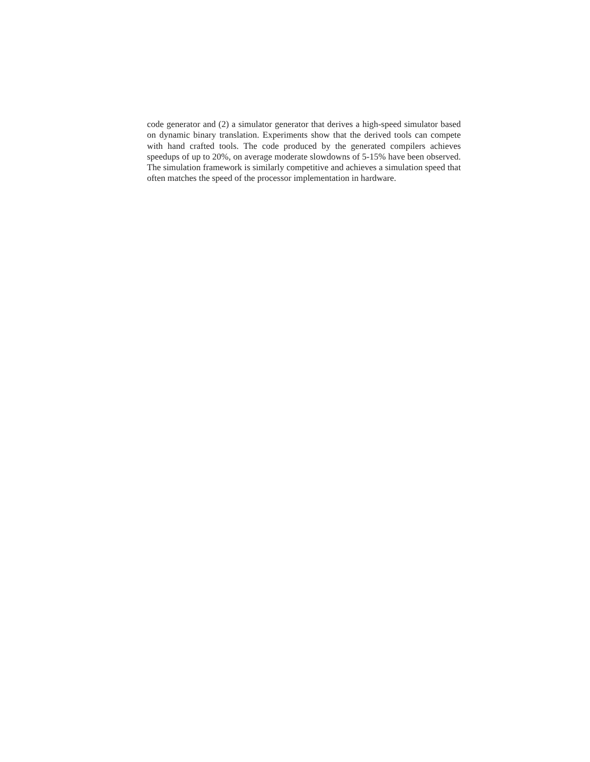code generator and (2) a simulator generator that derives a high-speed simulator based on dynamic binary translation. Experiments show that the derived tools can compete with hand crafted tools. The code produced by the generated compilers achieves speedups of up to 20%, on average moderate slowdowns of 5-15% have been observed. The simulation framework is similarly competitive and achieves a simulation speed that often matches the speed of the processor implementation in hardware.